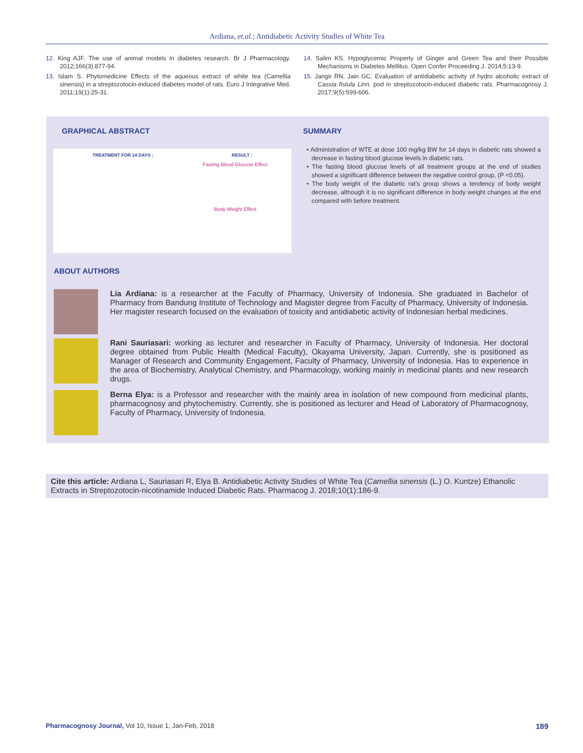Ardiana, et.al.; Antidiabetic Activity Studies of White Tea
12. King AJF. The use of animal models in diabetes research. Br J Pharmacology. 2012;166(3):877-94.
13. Islam S. Phytomedicine Effects of the aqueous extract of white tea (Camellia sinensis) in a streptozotocin-induced diabetes model of rats. Euro J Integrative Med. 2011;19(1):25-31.
14. Salim KS. Hypoglycemic Property of Ginger and Green Tea and their Possible Mechanisms in Diabetes Mellitus. Open Confer Proceeding J. 2014;5:13-9.
15. Jangir RN, Jain GC. Evaluation of antidiabetic activity of hydro alcoholic extract of Cassia fistula Linn. pod in streptozotocin-induced diabetic rats. Pharmacognosy J. 2017;9(5):599-606.
GRAPHICAL ABSTRACT SUMMARY
TREATMENT FOR 14 DAYS : RESULT :
Fasting Blood Glucose Effect
Body Weight Effect
• Administration of WTE at dose 100 mg/kg BW for 14 days in diabetic rats showed a decrease in fasting blood glucose levels in diabetic rats.
• The fasting blood glucose levels of all treatment groups at the end of studies showed a significant difference between the negative control group, (P <0.05).
• The body weight of the diabetic rat’s group shows a tendency of body weight decrease, although it is no significant difference in body weight changes at the end compared with before treatment.
ABOUT AUTHORS
Lia Ardiana: is a researcher at the Faculty of Pharmacy, University of Indonesia. She graduated in Bachelor of Pharmacy from Bandung Institute of Technology and Magister degree from Faculty of Pharmacy, University of Indonesia. Her magister research focused on the evaluation of toxicity and antidiabetic activity of Indonesian herbal medicines.
Rani Sauriasari: working as lecturer and researcher in Faculty of Pharmacy, University of Indonesia. Her doctoral degree obtained from Public Health (Medical Faculty), Okayama University, Japan. Currently, she is positioned as Manager of Research and Community Engagement, Faculty of Pharmacy, University of Indonesia. Has to experience in the area of Biochemistry, Analytical Chemistry, and Pharmacology, working mainly in medicinal plants and new research drugs.
Berna Elya: is a Professor and researcher with the mainly area in isolation of new compound from medicinal plants, pharmacognosy and phytochemistry. Currently, she is positioned as lecturer and Head of Laboratory of Pharmacognosy, Faculty of Pharmacy, University of Indonesia.
Cite this article: Ardiana L, Sauriasari R, Elya B. Antidiabetic Activity Studies of White Tea (Camellia sinensis (L.) O. Kuntze) Ethanolic Extracts in Streptozotocin-nicotinamide Induced Diabetic Rats. Pharmacog J. 2018;10(1):186-9.
Pharmacognosy Journal, Vol 10, Issue 1, Jan-Feb, 2018 189